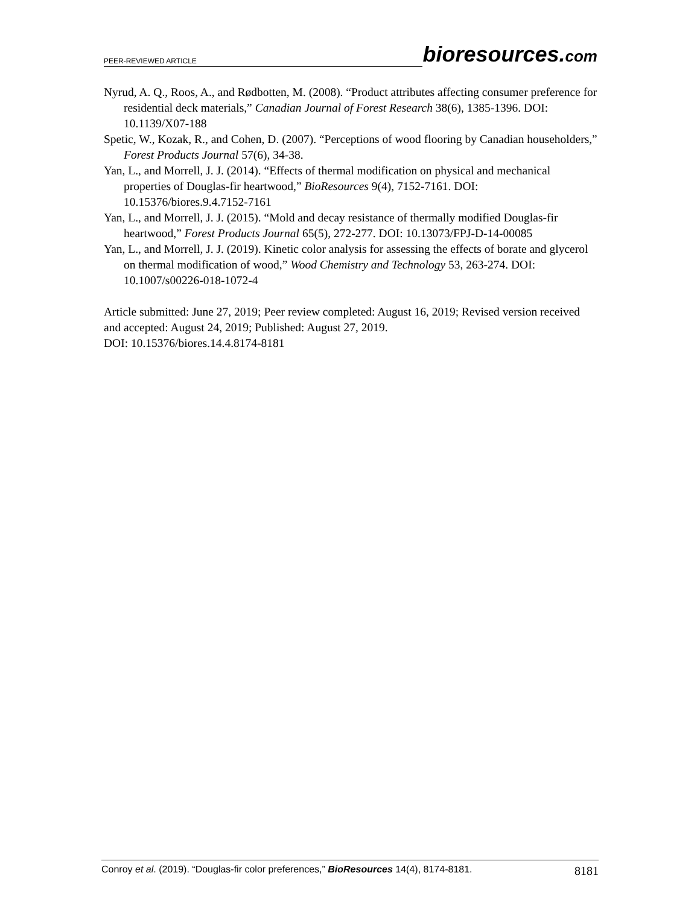PEER-REVIEWED ARTICLE bioresources.com
Nyrud, A. Q., Roos, A., and Rødbotten, M. (2008). “Product attributes affecting consumer preference for residential deck materials,” Canadian Journal of Forest Research 38(6), 1385-1396. DOI: 10.1139/X07-188
Spetic, W., Kozak, R., and Cohen, D. (2007). “Perceptions of wood flooring by Canadian householders,” Forest Products Journal 57(6), 34-38.
Yan, L., and Morrell, J. J. (2014). “Effects of thermal modification on physical and mechanical properties of Douglas-fir heartwood,” BioResources 9(4), 7152-7161. DOI: 10.15376/biores.9.4.7152-7161
Yan, L., and Morrell, J. J. (2015). “Mold and decay resistance of thermally modified Douglas-fir heartwood,” Forest Products Journal 65(5), 272-277. DOI: 10.13073/FPJ-D-14-00085
Yan, L., and Morrell, J. J. (2019). Kinetic color analysis for assessing the effects of borate and glycerol on thermal modification of wood,” Wood Chemistry and Technology 53, 263-274. DOI: 10.1007/s00226-018-1072-4
Article submitted: June 27, 2019; Peer review completed: August 16, 2019; Revised version received and accepted: August 24, 2019; Published: August 27, 2019.
DOI: 10.15376/biores.14.4.8174-8181
Conroy et al. (2019). “Douglas-fir color preferences,” BioResources 14(4), 8174-8181. 8181